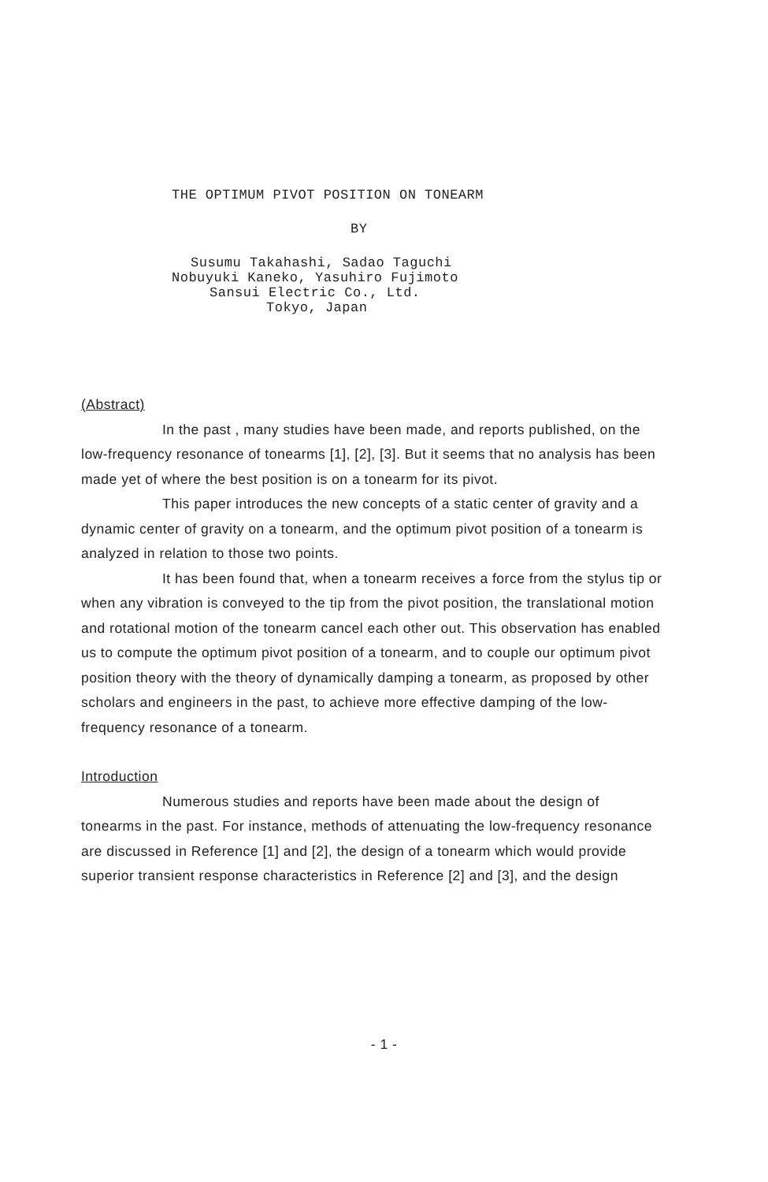THE OPTIMUM PIVOT POSITION ON TONEARM
BY
Susumu Takahashi, Sadao Taguchi
Nobuyuki Kaneko, Yasuhiro Fujimoto
Sansui Electric Co., Ltd.
Tokyo, Japan
(Abstract)
In the past , many studies have been made, and reports published, on the low-frequency resonance of tonearms [1], [2], [3]. But it seems that no analysis has been made yet of where the best position is on a tonearm for its pivot.
This paper introduces the new concepts of a static center of gravity and a dynamic center of gravity on a tonearm, and the optimum pivot position of a tonearm is analyzed in relation to those two points.
It has been found that, when a tonearm receives a force from the stylus tip or when any vibration is conveyed to the tip from the pivot position, the translational motion and rotational motion of the tonearm cancel each other out. This observation has enabled us to compute the optimum pivot position of a tonearm, and to couple our optimum pivot position theory with the theory of dynamically damping a tonearm, as proposed by other scholars and engineers in the past, to achieve more effective damping of the low-frequency resonance of a tonearm.
Introduction
Numerous studies and reports have been made about the design of tonearms in the past. For instance, methods of attenuating the low-frequency resonance are discussed in Reference [1] and [2], the design of a tonearm which would provide superior transient response characteristics in Reference [2] and [3], and the design
- 1 -